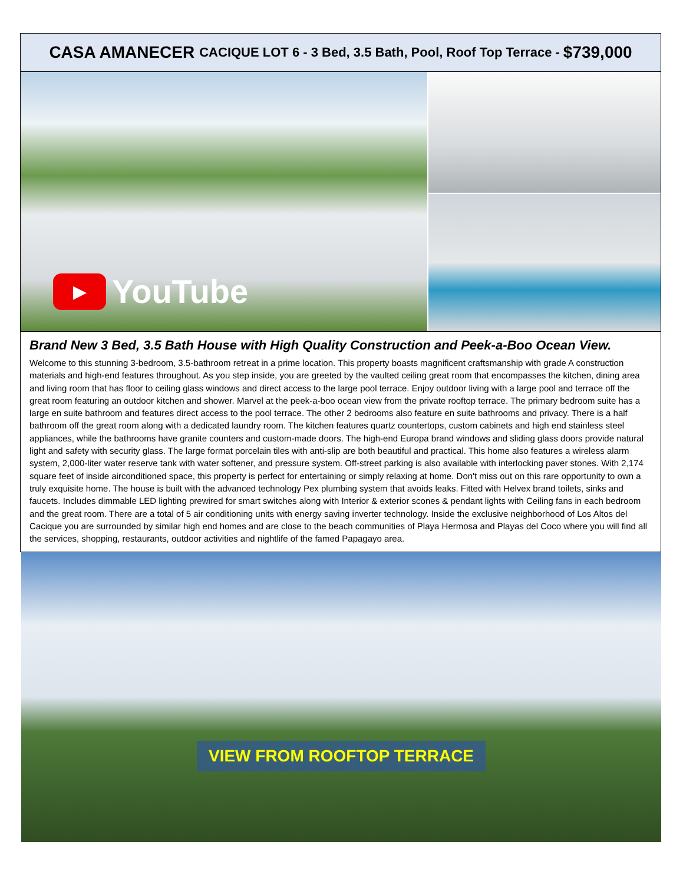CASA AMANECER CACIQUE LOT 6 - 3 Bed, 3.5 Bath, Pool, Roof Top Terrace - $739,000
▶
YouTube
Brand New 3 Bed, 3.5 Bath House with High Quality Construction and Peek-a-Boo Ocean View.
Welcome to this stunning 3-bedroom, 3.5-bathroom retreat in a prime location. This property boasts magnificent craftsmanship with grade A construction materials and high-end features throughout. As you step inside, you are greeted by the vaulted ceiling great room that encompasses the kitchen, dining area and living room that has floor to ceiling glass windows and direct access to the large pool terrace. Enjoy outdoor living with a large pool and terrace off the great room featuring an outdoor kitchen and shower. Marvel at the peek-a-boo ocean view from the private rooftop terrace. The primary bedroom suite has a large en suite bathroom and features direct access to the pool terrace. The other 2 bedrooms also feature en suite bathrooms and privacy. There is a half bathroom off the great room along with a dedicated laundry room. The kitchen features quartz countertops, custom cabinets and high end stainless steel appliances, while the bathrooms have granite counters and custom-made doors. The high-end Europa brand windows and sliding glass doors provide natural light and safety with security glass. The large format porcelain tiles with anti-slip are both beautiful and practical. This home also features a wireless alarm system, 2,000-liter water reserve tank with water softener, and pressure system. Off-street parking is also available with interlocking paver stones. With 2,174 square feet of inside airconditioned space, this property is perfect for entertaining or simply relaxing at home. Don't miss out on this rare opportunity to own a truly exquisite home. The house is built with the advanced technology Pex plumbing system that avoids leaks. Fitted with Helvex brand toilets, sinks and faucets. Includes dimmable LED lighting prewired for smart switches along with Interior & exterior scones & pendant lights with Ceiling fans in each bedroom and the great room. There are a total of 5 air conditioning units with energy saving inverter technology. Inside the exclusive neighborhood of Los Altos del Cacique you are surrounded by similar high end homes and are close to the beach communities of Playa Hermosa and Playas del Coco where you will find all the services, shopping, restaurants, outdoor activities and nightlife of the famed Papagayo area.
VIEW FROM ROOFTOP TERRACE